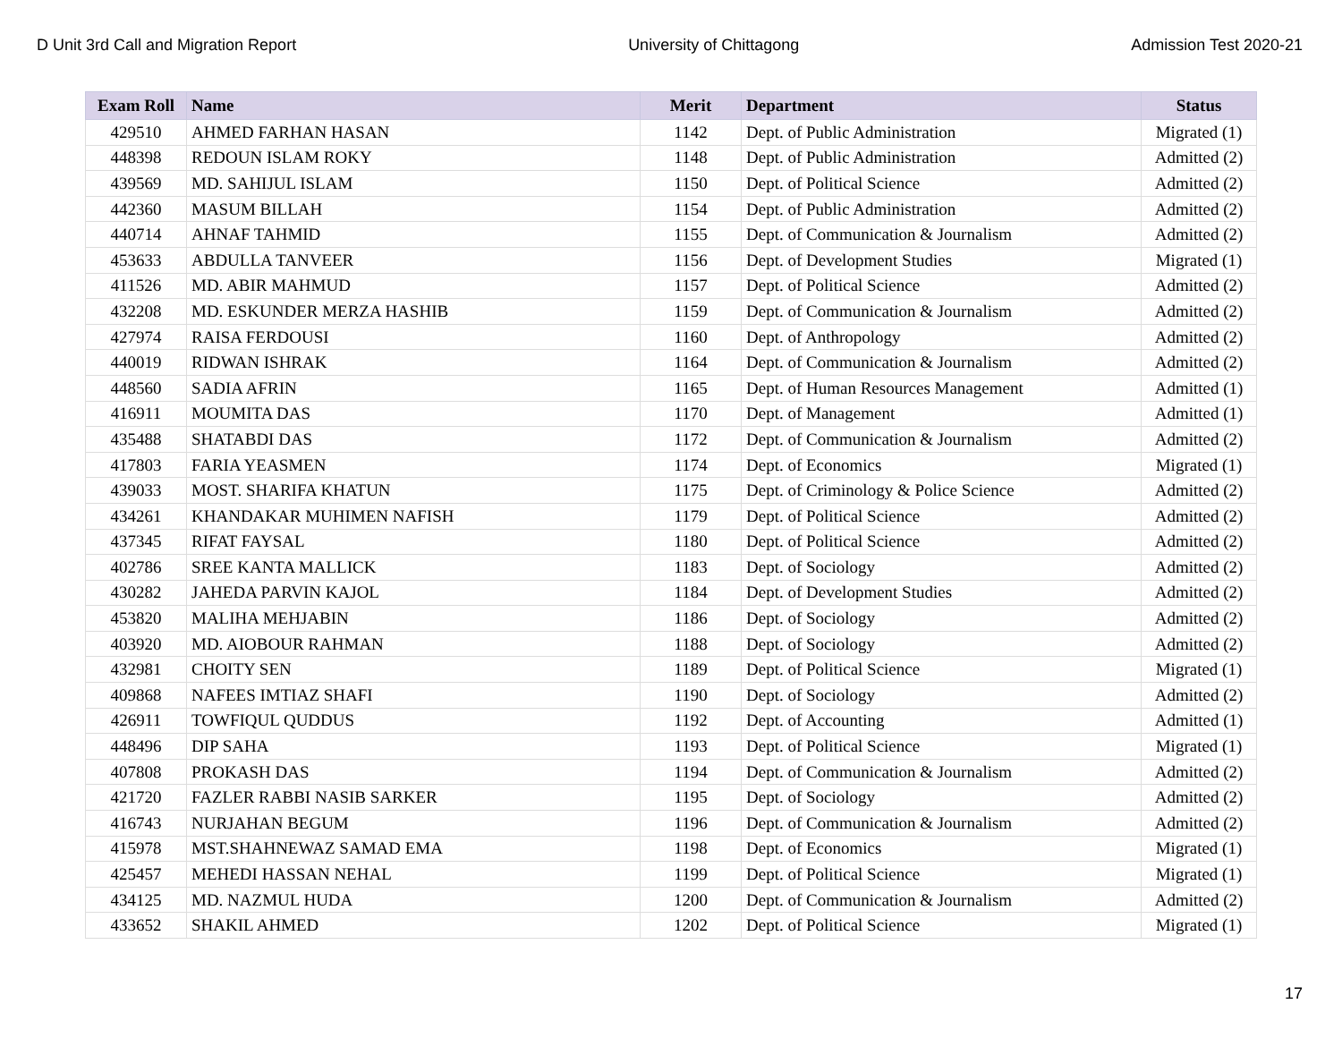D Unit 3rd Call and Migration Report University of Chittagong Admission Test 2020-21
| Exam Roll | Name | Merit | Department | Status |
| --- | --- | --- | --- | --- |
| 429510 | AHMED FARHAN HASAN | 1142 | Dept. of Public Administration | Migrated (1) |
| 448398 | REDOUN ISLAM ROKY | 1148 | Dept. of Public Administration | Admitted (2) |
| 439569 | MD. SAHIJUL ISLAM | 1150 | Dept. of Political Science | Admitted (2) |
| 442360 | MASUM BILLAH | 1154 | Dept. of Public Administration | Admitted (2) |
| 440714 | AHNAF TAHMID | 1155 | Dept. of Communication & Journalism | Admitted (2) |
| 453633 | ABDULLA TANVEER | 1156 | Dept. of Development Studies | Migrated (1) |
| 411526 | MD. ABIR MAHMUD | 1157 | Dept. of Political Science | Admitted (2) |
| 432208 | MD. ESKUNDER MERZA HASHIB | 1159 | Dept. of Communication & Journalism | Admitted (2) |
| 427974 | RAISA FERDOUSI | 1160 | Dept. of Anthropology | Admitted (2) |
| 440019 | RIDWAN ISHRAK | 1164 | Dept. of Communication & Journalism | Admitted (2) |
| 448560 | SADIA AFRIN | 1165 | Dept. of Human Resources Management | Admitted (1) |
| 416911 | MOUMITA DAS | 1170 | Dept. of Management | Admitted (1) |
| 435488 | SHATABDI DAS | 1172 | Dept. of Communication & Journalism | Admitted (2) |
| 417803 | FARIA YEASMEN | 1174 | Dept. of Economics | Migrated (1) |
| 439033 | MOST. SHARIFA KHATUN | 1175 | Dept. of Criminology & Police Science | Admitted (2) |
| 434261 | KHANDAKAR MUHIMEN NAFISH | 1179 | Dept. of Political Science | Admitted (2) |
| 437345 | RIFAT FAYSAL | 1180 | Dept. of Political Science | Admitted (2) |
| 402786 | SREE KANTA MALLICK | 1183 | Dept. of Sociology | Admitted (2) |
| 430282 | JAHEDA PARVIN KAJOL | 1184 | Dept. of Development Studies | Admitted (2) |
| 453820 | MALIHA MEHJABIN | 1186 | Dept. of Sociology | Admitted (2) |
| 403920 | MD. AIOBOUR RAHMAN | 1188 | Dept. of Sociology | Admitted (2) |
| 432981 | CHOITY SEN | 1189 | Dept. of Political Science | Migrated (1) |
| 409868 | NAFEES IMTIAZ SHAFI | 1190 | Dept. of Sociology | Admitted (2) |
| 426911 | TOWFIQUL QUDDUS | 1192 | Dept. of Accounting | Admitted (1) |
| 448496 | DIP SAHA | 1193 | Dept. of Political Science | Migrated (1) |
| 407808 | PROKASH DAS | 1194 | Dept. of Communication & Journalism | Admitted (2) |
| 421720 | FAZLER RABBI NASIB SARKER | 1195 | Dept. of Sociology | Admitted (2) |
| 416743 | NURJAHAN BEGUM | 1196 | Dept. of Communication & Journalism | Admitted (2) |
| 415978 | MST.SHAHNEWAZ SAMAD EMA | 1198 | Dept. of Economics | Migrated (1) |
| 425457 | MEHEDI HASSAN NEHAL | 1199 | Dept. of Political Science | Migrated (1) |
| 434125 | MD. NAZMUL HUDA | 1200 | Dept. of Communication & Journalism | Admitted (2) |
| 433652 | SHAKIL AHMED | 1202 | Dept. of Political Science | Migrated (1) |
17